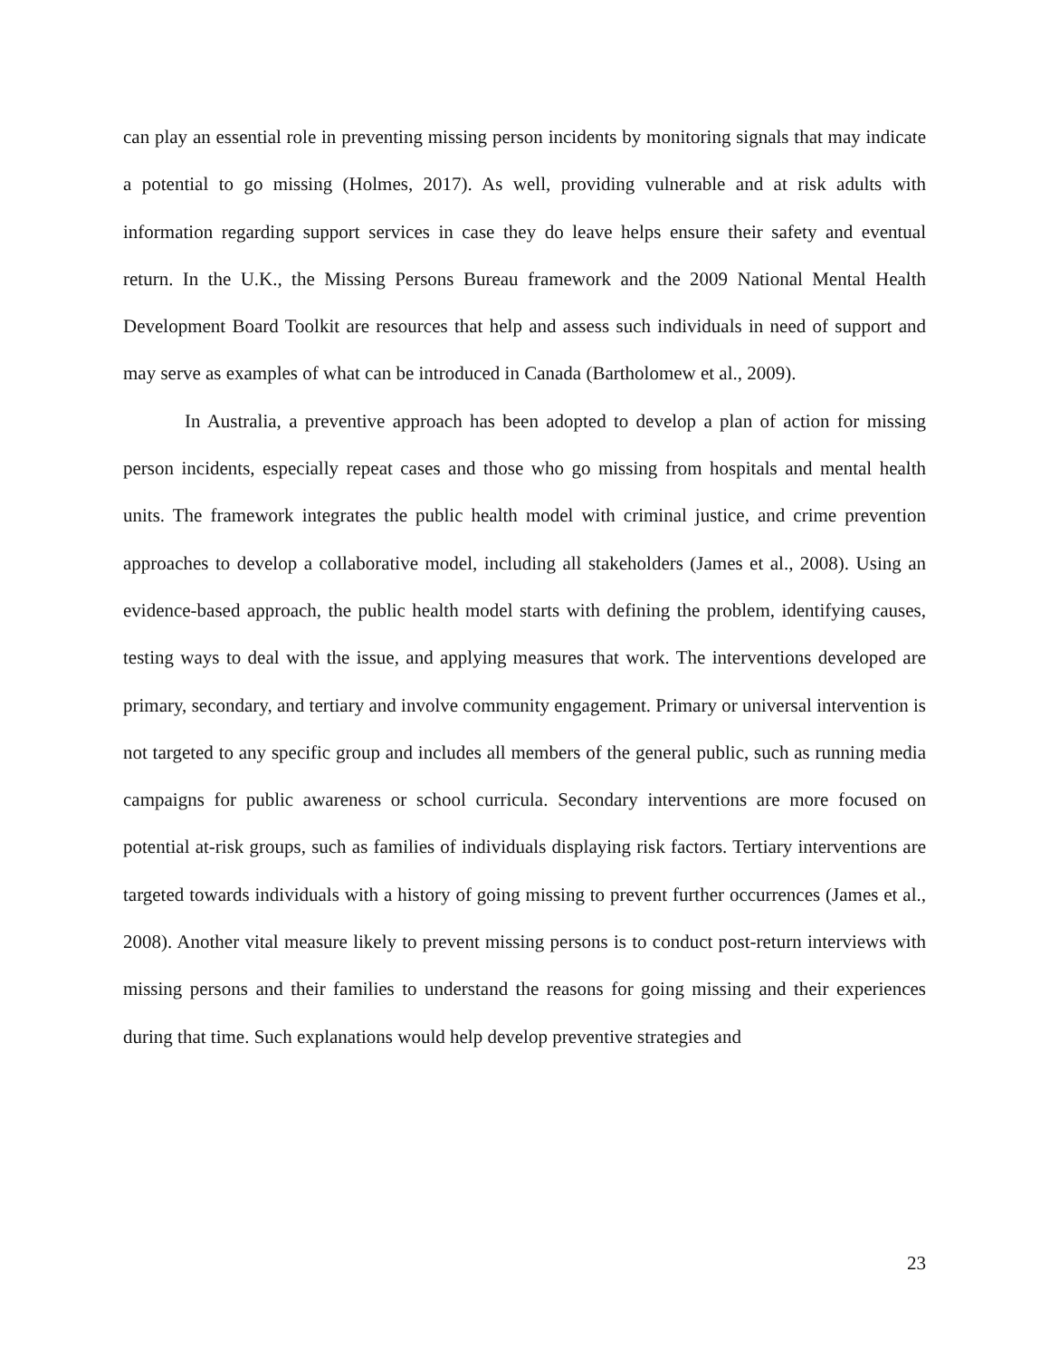can play an essential role in preventing missing person incidents by monitoring signals that may indicate a potential to go missing (Holmes, 2017). As well, providing vulnerable and at risk adults with information regarding support services in case they do leave helps ensure their safety and eventual return. In the U.K., the Missing Persons Bureau framework and the 2009 National Mental Health Development Board Toolkit are resources that help and assess such individuals in need of support and may serve as examples of what can be introduced in Canada (Bartholomew et al., 2009).
In Australia, a preventive approach has been adopted to develop a plan of action for missing person incidents, especially repeat cases and those who go missing from hospitals and mental health units. The framework integrates the public health model with criminal justice, and crime prevention approaches to develop a collaborative model, including all stakeholders (James et al., 2008). Using an evidence-based approach, the public health model starts with defining the problem, identifying causes, testing ways to deal with the issue, and applying measures that work. The interventions developed are primary, secondary, and tertiary and involve community engagement. Primary or universal intervention is not targeted to any specific group and includes all members of the general public, such as running media campaigns for public awareness or school curricula. Secondary interventions are more focused on potential at-risk groups, such as families of individuals displaying risk factors. Tertiary interventions are targeted towards individuals with a history of going missing to prevent further occurrences (James et al., 2008). Another vital measure likely to prevent missing persons is to conduct post-return interviews with missing persons and their families to understand the reasons for going missing and their experiences during that time. Such explanations would help develop preventive strategies and
23